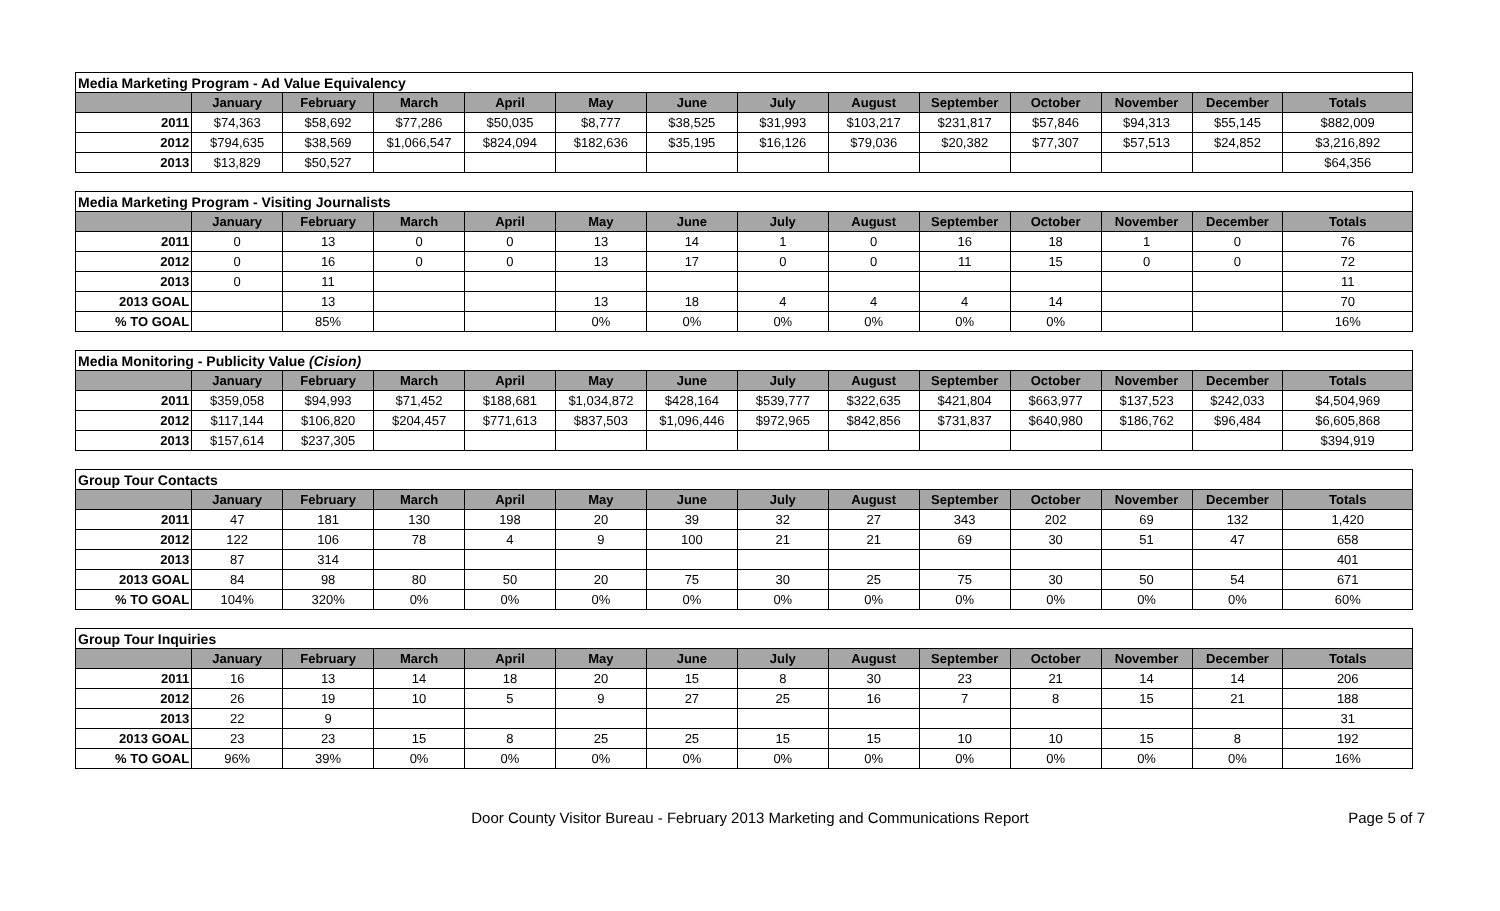| Media Marketing Program - Ad Value Equivalency | | | | | | | | | | | | | |
| | January | February | March | April | May | June | July | August | September | October | November | December | Totals |
| 2011 | $74,363 | $58,692 | $77,286 | $50,035 | $8,777 | $38,525 | $31,993 | $103,217 | $231,817 | $57,846 | $94,313 | $55,145 | $882,009 |
| 2012 | $794,635 | $38,569 | $1,066,547 | $824,094 | $182,636 | $35,195 | $16,126 | $79,036 | $20,382 | $77,307 | $57,513 | $24,852 | $3,216,892 |
| 2013 | $13,829 | $50,527 | | | | | | | | | | | $64,356 |
| Media Marketing Program - Visiting Journalists | | | | | | | | | | | | | |
| | January | February | March | April | May | June | July | August | September | October | November | December | Totals |
| 2011 | 0 | 13 | 0 | 0 | 13 | 14 | 1 | 0 | 16 | 18 | 1 | 0 | 76 |
| 2012 | 0 | 16 | 0 | 0 | 13 | 17 | 0 | 0 | 11 | 15 | 0 | 0 | 72 |
| 2013 | 0 | 11 | | | | | | | | | | | 11 |
| 2013 GOAL | | 13 | | | 13 | 18 | 4 | 4 | 4 | 14 | | | 70 |
| % TO GOAL | | 85% | | | 0% | 0% | 0% | 0% | 0% | 0% | | | 16% |
| Media Monitoring - Publicity Value (Cision) | | | | | | | | | | | | | |
| | January | February | March | April | May | June | July | August | September | October | November | December | Totals |
| 2011 | $359,058 | $94,993 | $71,452 | $188,681 | $1,034,872 | $428,164 | $539,777 | $322,635 | $421,804 | $663,977 | $137,523 | $242,033 | $4,504,969 |
| 2012 | $117,144 | $106,820 | $204,457 | $771,613 | $837,503 | $1,096,446 | $972,965 | $842,856 | $731,837 | $640,980 | $186,762 | $96,484 | $6,605,868 |
| 2013 | $157,614 | $237,305 | | | | | | | | | | | $394,919 |
| Group Tour Contacts | | | | | | | | | | | | | |
| | January | February | March | April | May | June | July | August | September | October | November | December | Totals |
| 2011 | 47 | 181 | 130 | 198 | 20 | 39 | 32 | 27 | 343 | 202 | 69 | 132 | 1,420 |
| 2012 | 122 | 106 | 78 | 4 | 9 | 100 | 21 | 21 | 69 | 30 | 51 | 47 | 658 |
| 2013 | 87 | 314 | | | | | | | | | | | 401 |
| 2013 GOAL | 84 | 98 | 80 | 50 | 20 | 75 | 30 | 25 | 75 | 30 | 50 | 54 | 671 |
| % TO GOAL | 104% | 320% | 0% | 0% | 0% | 0% | 0% | 0% | 0% | 0% | 0% | 0% | 60% |
| Group Tour Inquiries | | | | | | | | | | | | | |
| | January | February | March | April | May | June | July | August | September | October | November | December | Totals |
| 2011 | 16 | 13 | 14 | 18 | 20 | 15 | 8 | 30 | 23 | 21 | 14 | 14 | 206 |
| 2012 | 26 | 19 | 10 | 5 | 9 | 27 | 25 | 16 | 7 | 8 | 15 | 21 | 188 |
| 2013 | 22 | 9 | | | | | | | | | | | 31 |
| 2013 GOAL | 23 | 23 | 15 | 8 | 25 | 25 | 15 | 15 | 10 | 10 | 15 | 8 | 192 |
| % TO GOAL | 96% | 39% | 0% | 0% | 0% | 0% | 0% | 0% | 0% | 0% | 0% | 0% | 16% |
Door County Visitor Bureau - February 2013 Marketing and Communications Report
Page 5 of 7